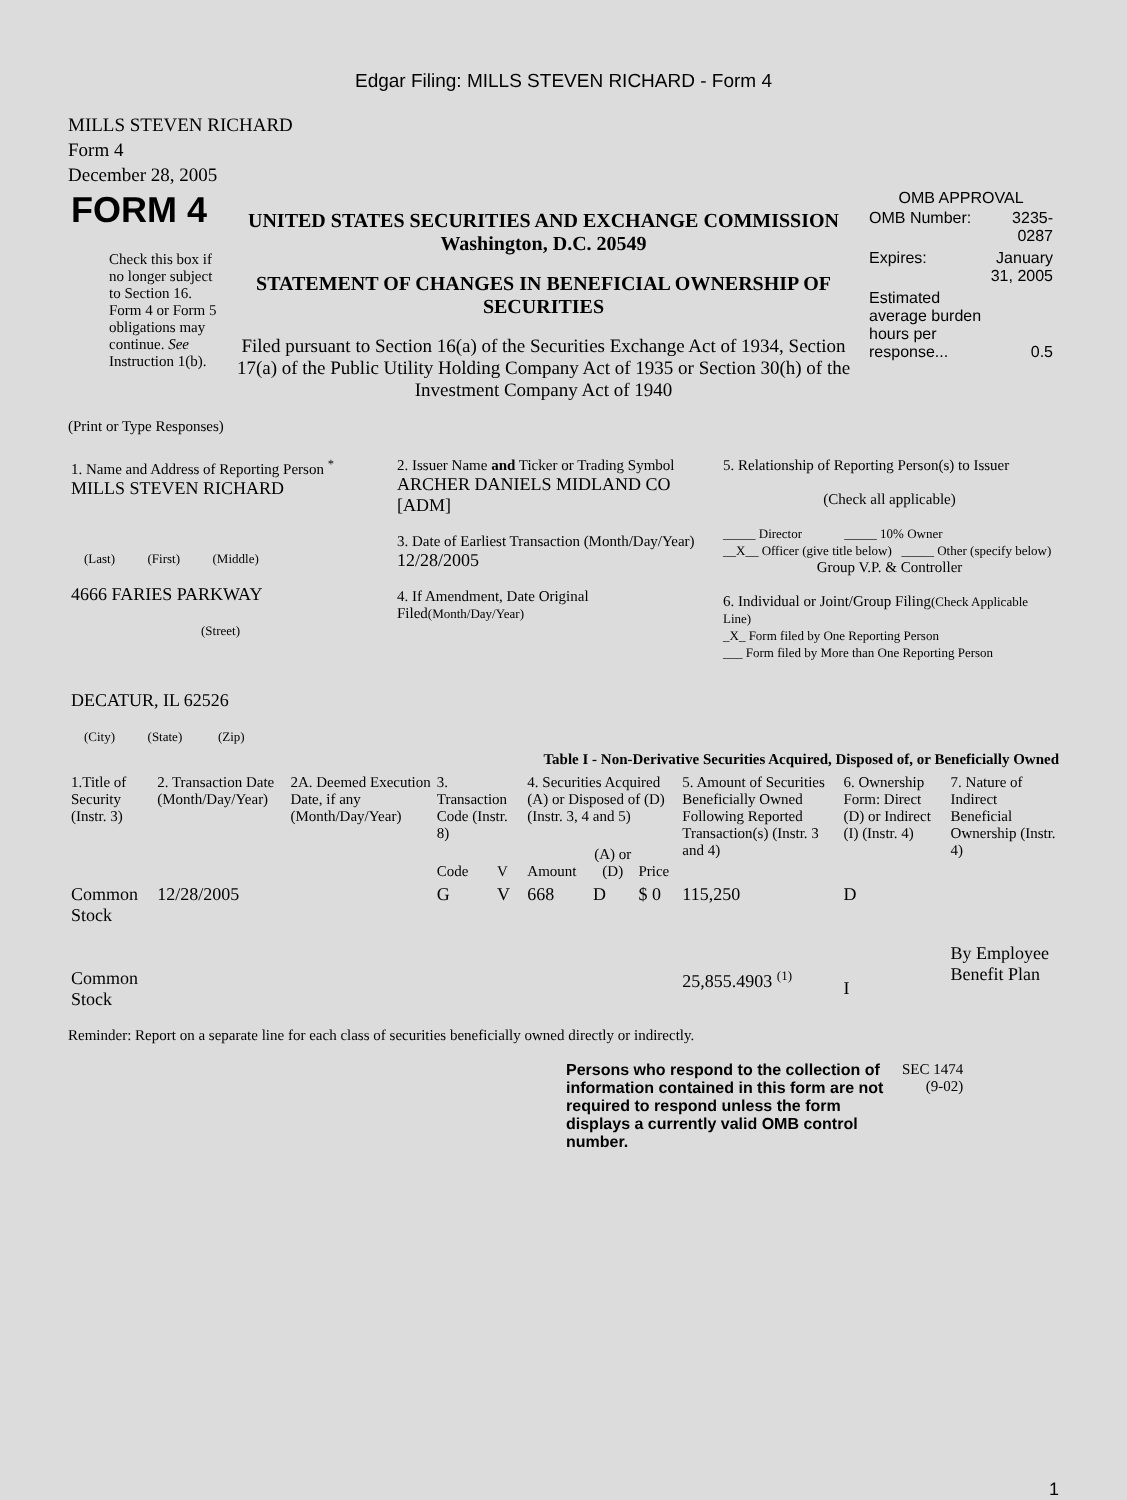Edgar Filing: MILLS STEVEN RICHARD - Form 4
MILLS STEVEN RICHARD
Form 4
December 28, 2005
| FORM 4 Check this box if no longer subject to Section 16. Form 4 or Form 5 obligations may continue. See Instruction 1(b). | UNITED STATES SECURITIES AND EXCHANGE COMMISSION Washington, D.C. 20549 STATEMENT OF CHANGES IN BENEFICIAL OWNERSHIP OF SECURITIES Filed pursuant to Section 16(a) of the Securities Exchange Act of 1934, Section 17(a) of the Public Utility Holding Company Act of 1935 or Section 30(h) of the Investment Company Act of 1940 | OMB APPROVAL / OMB Number: / 3235-0287 / / Expires: / January 31, 2005 / / Estimated average burden hours per response... / 0.5 / |
(Print or Type Responses)
| 1. Name and Address of Reporting Person <sup>*</sup> MILLS STEVEN RICHARD (Last) (First) (Middle) 4666 FARIES PARKWAY (Street) DECATUR, IL 62526 (City) (State) (Zip) | 2. Issuer Name and Ticker or Trading Symbol ARCHER DANIELS MIDLAND CO [ADM] 3. Date of Earliest Transaction (Month/Day/Year) 12/28/2005 4. If Amendment, Date Original Filed (Month/Day/Year) | 5. Relationship of Reporting Person(s) to Issuer (Check all applicable) _____ Director _____ 10% Owner __X__ Officer (give title below) _____ Other (specify below) Group V.P. & Controller 6. Individual or Joint/Group Filing (Check Applicable Line) _X_ Form filed by One Reporting Person ___ Form filed by More than One Reporting Person |
Table I - Non-Derivative Securities Acquired, Disposed of, or Beneficially Owned
| 1.Title of Security (Instr. 3) | 2. Transaction Date (Month/Day/Year) | 2A. Deemed Execution Date, if any (Month/Day/Year) | 3. Transaction Code (Instr. 8) | | 4. Securities Acquired (A) or Disposed of (D) (Instr. 3, 4 and 5) | | | 5. Amount of Securities Beneficially Owned Following Reported Transaction(s) (Instr. 3 and 4) | 6. Ownership Form: Direct (D) or Indirect (I) (Instr. 4) | 7. Nature of Indirect Beneficial Ownership (Instr. 4) |
| --- | --- | --- | --- | --- | --- | --- | --- | --- | --- | --- |
| | | | Code | V | Amount | (A) or (D) | Price | | | |
| Common Stock | 12/28/2005 | | G | V | 668 | D | $ 0 | 115,250 | D | |
| Common Stock | | | | | | | | 25,855.4903 <sup>(1)</sup> | I | By Employee Benefit Plan |
Reminder: Report on a separate line for each class of securities beneficially owned directly or indirectly.
| Persons who respond to the collection of information contained in this form are not required to respond unless the form displays a currently valid OMB control number. | SEC 1474 (9-02) |
1